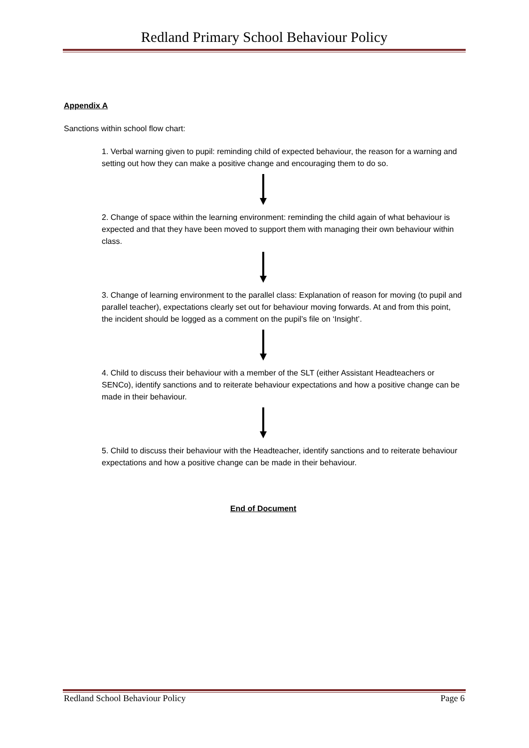Redland Primary School Behaviour Policy
Appendix A
Sanctions within school flow chart:
1. Verbal warning given to pupil: reminding child of expected behaviour, the reason for a warning and setting out how they can make a positive change and encouraging them to do so.
2. Change of space within the learning environment: reminding the child again of what behaviour is expected and that they have been moved to support them with managing their own behaviour within class.
3. Change of learning environment to the parallel class: Explanation of reason for moving (to pupil and parallel teacher), expectations clearly set out for behaviour moving forwards. At and from this point, the incident should be logged as a comment on the pupil’s file on ‘Insight’.
4. Child to discuss their behaviour with a member of the SLT (either Assistant Headteachers or SENCo), identify sanctions and to reiterate behaviour expectations and how a positive change can be made in their behaviour.
5. Child to discuss their behaviour with the Headteacher, identify sanctions and to reiterate behaviour expectations and how a positive change can be made in their behaviour.
End of Document
Redland School Behaviour Policy Page 6